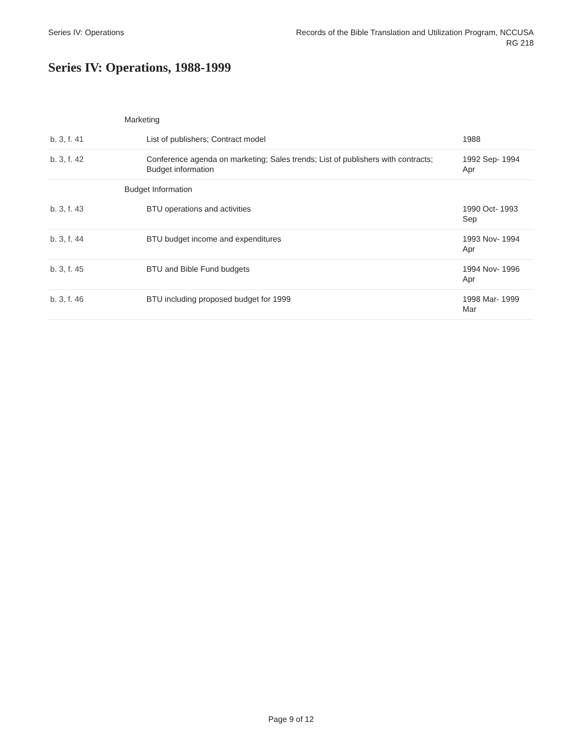Series IV: Operations Records of the Bible Translation and Utilization Program, NCCUSA
RG 218
Series IV: Operations, 1988-1999
| | Marketing | |
| b. 3, f. 41 | List of publishers; Contract model | 1988 |
| b. 3, f. 42 | Conference agenda on marketing; Sales trends; List of publishers with contracts; Budget information | 1992 Sep- 1994 Apr |
| | Budget Information | |
| b. 3, f. 43 | BTU operations and activities | 1990 Oct- 1993 Sep |
| b. 3, f. 44 | BTU budget income and expenditures | 1993 Nov- 1994 Apr |
| b. 3, f. 45 | BTU and Bible Fund budgets | 1994 Nov- 1996 Apr |
| b. 3, f. 46 | BTU including proposed budget for 1999 | 1998 Mar- 1999 Mar |
Page 9 of 12